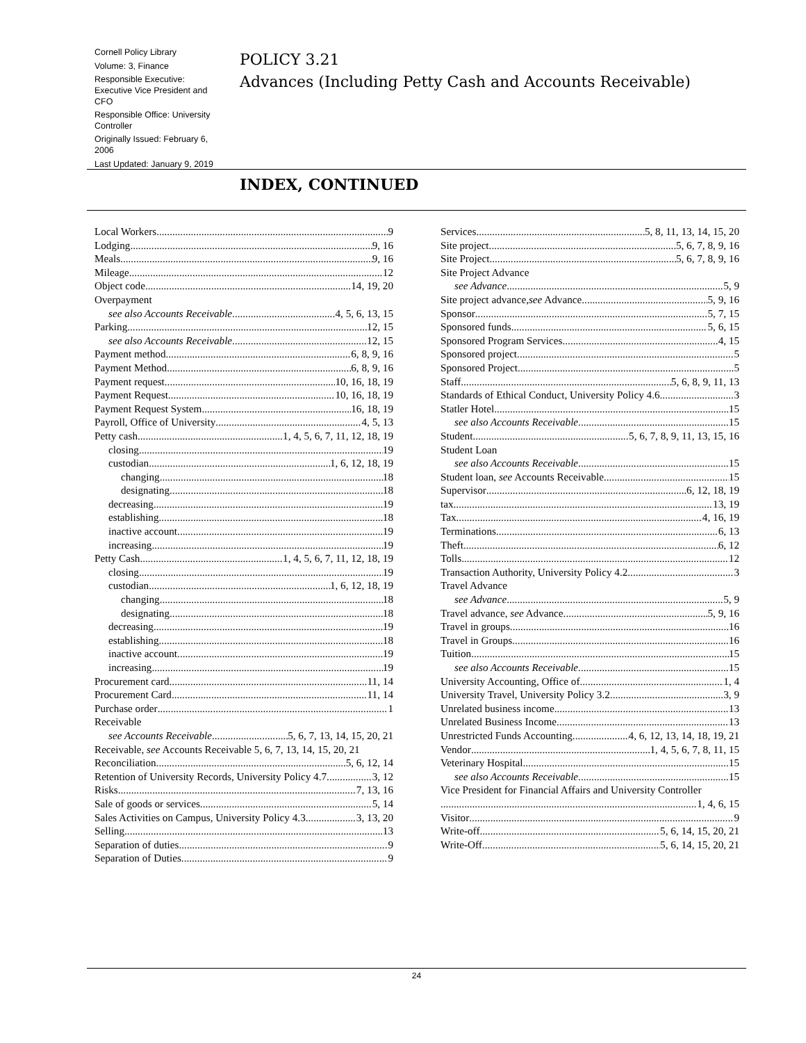Cornell Policy Library
Volume: 3, Finance
Responsible Executive: Executive Vice President and CFO
Responsible Office: University Controller
Originally Issued: February 6, 2006
Last Updated: January 9, 2019
POLICY 3.21
Advances (Including Petty Cash and Accounts Receivable)
INDEX, CONTINUED
Local Workers 9
Lodging 9, 16
Meals 9, 16
Mileage 12
Object code 14, 19, 20
Overpayment
see also Accounts Receivable 4, 5, 6, 13, 15
Parking 12, 15
see also Accounts Receivable 12, 15
Payment method 6, 8, 9, 16
Payment Method 6, 8, 9, 16
Payment request 10, 16, 18, 19
Payment Request 10, 16, 18, 19
Payment Request System 16, 18, 19
Payroll, Office of University 4, 5, 13
Petty cash 1, 4, 5, 6, 7, 11, 12, 18, 19
closing 19
custodian 1, 6, 12, 18, 19
changing 18
designating 18
decreasing 19
establishing 18
inactive account 19
increasing 19
Petty Cash 1, 4, 5, 6, 7, 11, 12, 18, 19
closing 19
custodian 1, 6, 12, 18, 19
changing 18
designating 18
decreasing 19
establishing 18
inactive account 19
increasing 19
Procurement card 11, 14
Procurement Card 11, 14
Purchase order 1
Receivable
see Accounts Receivable 5, 6, 7, 13, 14, 15, 20, 21
Receivable, see Accounts Receivable 5, 6, 7, 13, 14, 15, 20, 21
Reconciliation 5, 6, 12, 14
Retention of University Records, University Policy 4.7 3, 12
Risks 7, 13, 16
Sale of goods or services 5, 14
Sales Activities on Campus, University Policy 4.3 3, 13, 20
Selling 13
Separation of duties 9
Separation of Duties 9
Services 5, 8, 11, 13, 14, 15, 20
Site project 5, 6, 7, 8, 9, 16
Site Project 5, 6, 7, 8, 9, 16
Site Project Advance
see Advance 5, 9
Site project advance,see Advance 5, 9, 16
Sponsor 5, 7, 15
Sponsored funds 5, 6, 15
Sponsored Program Services 4, 15
Sponsored project 5
Sponsored Project 5
Staff 5, 6, 8, 9, 11, 13
Standards of Ethical Conduct, University Policy 4.6 3
Statler Hotel 15
see also Accounts Receivable 15
Student 5, 6, 7, 8, 9, 11, 13, 15, 16
Student Loan
see also Accounts Receivable 15
Student loan, see Accounts Receivable 15
Supervisor 6, 12, 18, 19
tax 13, 19
Tax 4, 16, 19
Terminations 6, 13
Theft 6, 12
Tolls 12
Transaction Authority, University Policy 4.2 3
Travel Advance
see Advance 5, 9
Travel advance, see Advance 5, 9, 16
Travel in groups 16
Travel in Groups 16
Tuition 15
see also Accounts Receivable 15
University Accounting, Office of 1, 4
University Travel, University Policy 3.2 3, 9
Unrelated business income 13
Unrelated Business Income 13
Unrestricted Funds Accounting 4, 6, 12, 13, 14, 18, 19, 21
Vendor 1, 4, 5, 6, 7, 8, 11, 15
Veterinary Hospital 15
see also Accounts Receivable 15
Vice President for Financial Affairs and University Controller
1, 4, 6, 15
Visitor 9
Write-off 5, 6, 14, 15, 20, 21
Write-Off 5, 6, 14, 15, 20, 21
24